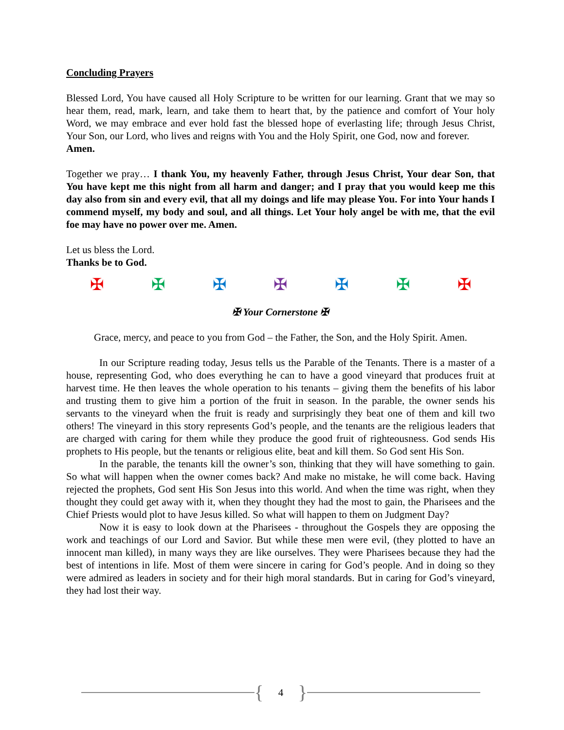Concluding Prayers
Blessed Lord, You have caused all Holy Scripture to be written for our learning. Grant that we may so hear them, read, mark, learn, and take them to heart that, by the patience and comfort of Your holy Word, we may embrace and ever hold fast the blessed hope of everlasting life; through Jesus Christ, Your Son, our Lord, who lives and reigns with You and the Holy Spirit, one God, now and forever.
Amen.
Together we pray… I thank You, my heavenly Father, through Jesus Christ, Your dear Son, that You have kept me this night from all harm and danger; and I pray that you would keep me this day also from sin and every evil, that all my doings and life may please You. For into Your hands I commend myself, my body and soul, and all things. Let Your holy angel be with me, that the evil foe may have no power over me. Amen.
Let us bless the Lord.
Thanks be to God.
✠ ✠ ✠ ✠ ✠ ✠ ✠
✠ Your Cornerstone ✠
Grace, mercy, and peace to you from God – the Father, the Son, and the Holy Spirit. Amen.
In our Scripture reading today, Jesus tells us the Parable of the Tenants. There is a master of a house, representing God, who does everything he can to have a good vineyard that produces fruit at harvest time. He then leaves the whole operation to his tenants – giving them the benefits of his labor and trusting them to give him a portion of the fruit in season. In the parable, the owner sends his servants to the vineyard when the fruit is ready and surprisingly they beat one of them and kill two others! The vineyard in this story represents God’s people, and the tenants are the religious leaders that are charged with caring for them while they produce the good fruit of righteousness. God sends His prophets to His people, but the tenants or religious elite, beat and kill them. So God sent His Son.
In the parable, the tenants kill the owner’s son, thinking that they will have something to gain. So what will happen when the owner comes back? And make no mistake, he will come back. Having rejected the prophets, God sent His Son Jesus into this world. And when the time was right, when they thought they could get away with it, when they thought they had the most to gain, the Pharisees and the Chief Priests would plot to have Jesus killed. So what will happen to them on Judgment Day?
Now it is easy to look down at the Pharisees - throughout the Gospels they are opposing the work and teachings of our Lord and Savior. But while these men were evil, (they plotted to have an innocent man killed), in many ways they are like ourselves. They were Pharisees because they had the best of intentions in life. Most of them were sincere in caring for God’s people. And in doing so they were admired as leaders in society and for their high moral standards. But in caring for God’s vineyard, they had lost their way.
{ 4 }